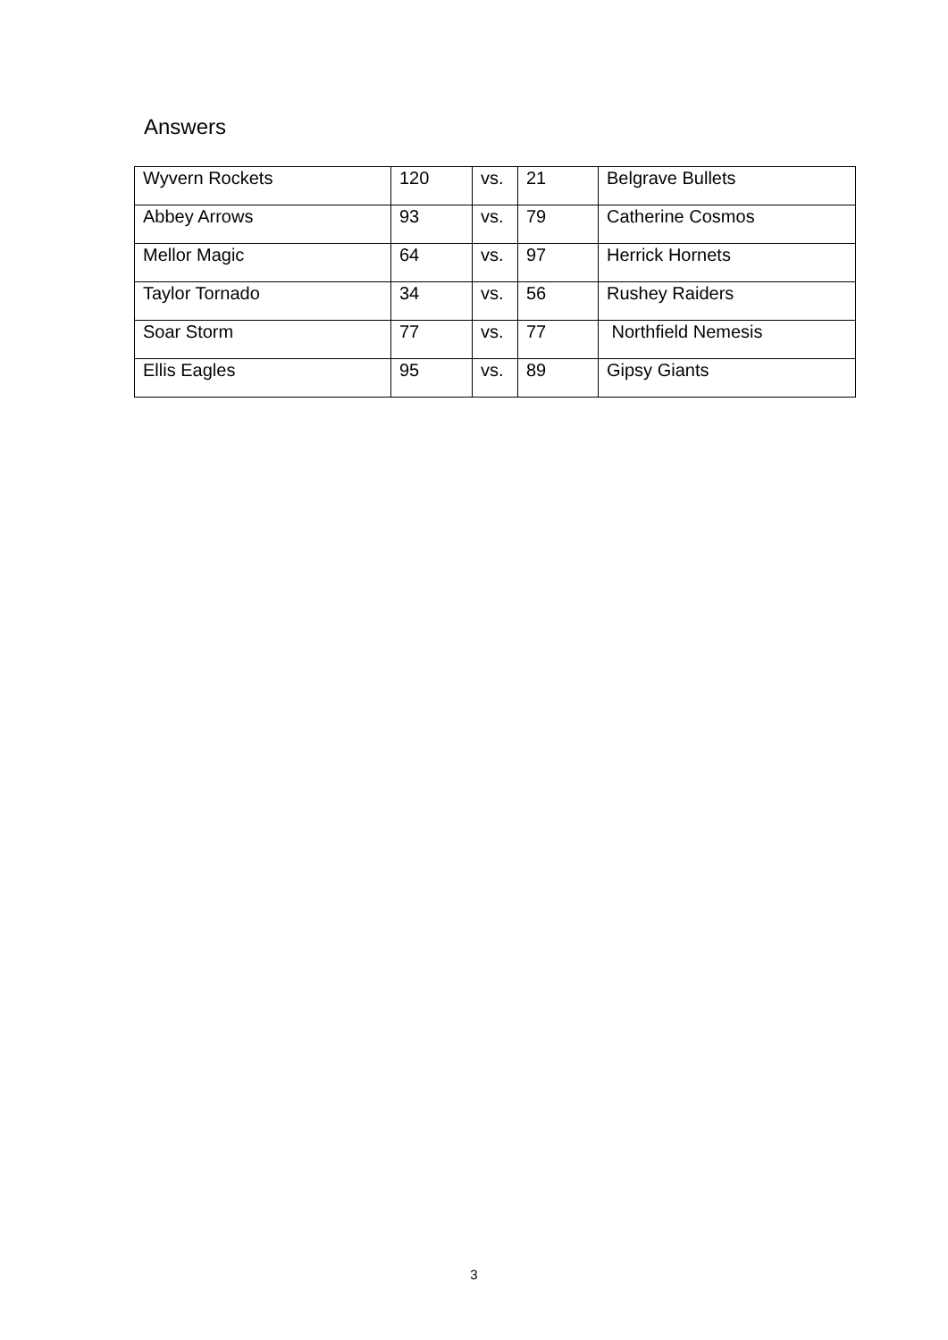Answers
| Wyvern Rockets | 120 | vs. | 21 | Belgrave Bullets |
| Abbey Arrows | 93 | vs. | 79 | Catherine Cosmos |
| Mellor Magic | 64 | vs. | 97 | Herrick Hornets |
| Taylor Tornado | 34 | vs. | 56 | Rushey Raiders |
| Soar Storm | 77 | vs. | 77 | Northfield Nemesis |
| Ellis Eagles | 95 | vs. | 89 | Gipsy Giants |
3